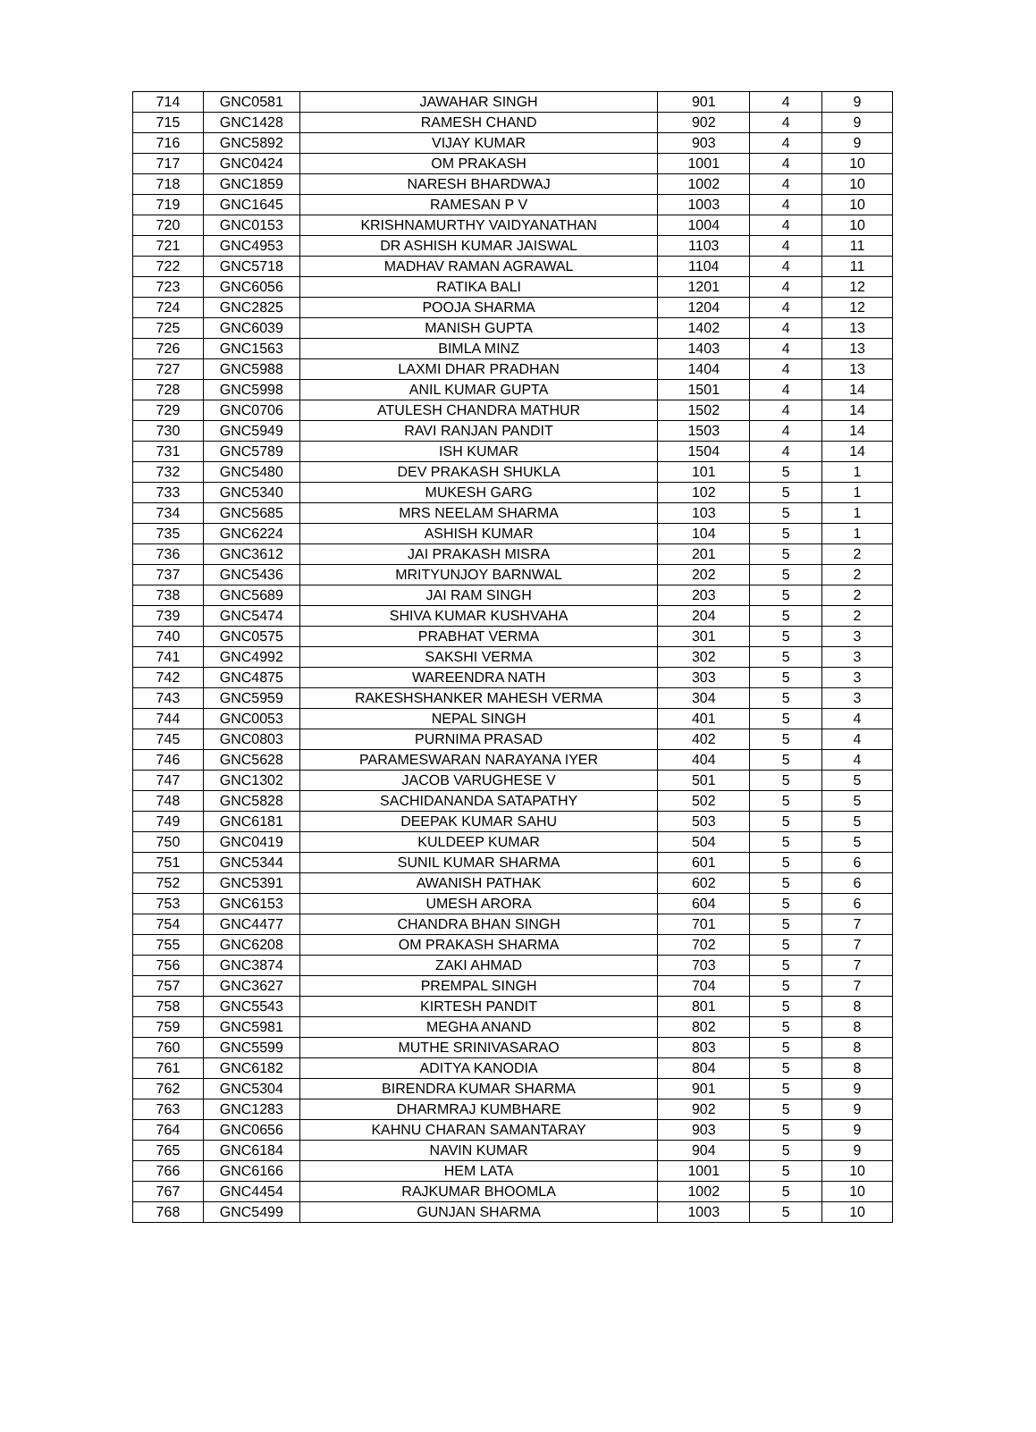| 714 | GNC0581 | JAWAHAR SINGH | 901 | 4 | 9 |
| 715 | GNC1428 | RAMESH CHAND | 902 | 4 | 9 |
| 716 | GNC5892 | VIJAY KUMAR | 903 | 4 | 9 |
| 717 | GNC0424 | OM PRAKASH | 1001 | 4 | 10 |
| 718 | GNC1859 | NARESH BHARDWAJ | 1002 | 4 | 10 |
| 719 | GNC1645 | RAMESAN P V | 1003 | 4 | 10 |
| 720 | GNC0153 | KRISHNAMURTHY VAIDYANATHAN | 1004 | 4 | 10 |
| 721 | GNC4953 | DR ASHISH KUMAR JAISWAL | 1103 | 4 | 11 |
| 722 | GNC5718 | MADHAV RAMAN AGRAWAL | 1104 | 4 | 11 |
| 723 | GNC6056 | RATIKA BALI | 1201 | 4 | 12 |
| 724 | GNC2825 | POOJA SHARMA | 1204 | 4 | 12 |
| 725 | GNC6039 | MANISH GUPTA | 1402 | 4 | 13 |
| 726 | GNC1563 | BIMLA MINZ | 1403 | 4 | 13 |
| 727 | GNC5988 | LAXMI DHAR PRADHAN | 1404 | 4 | 13 |
| 728 | GNC5998 | ANIL KUMAR GUPTA | 1501 | 4 | 14 |
| 729 | GNC0706 | ATULESH CHANDRA MATHUR | 1502 | 4 | 14 |
| 730 | GNC5949 | RAVI RANJAN PANDIT | 1503 | 4 | 14 |
| 731 | GNC5789 | ISH KUMAR | 1504 | 4 | 14 |
| 732 | GNC5480 | DEV PRAKASH SHUKLA | 101 | 5 | 1 |
| 733 | GNC5340 | MUKESH GARG | 102 | 5 | 1 |
| 734 | GNC5685 | MRS NEELAM SHARMA | 103 | 5 | 1 |
| 735 | GNC6224 | ASHISH KUMAR | 104 | 5 | 1 |
| 736 | GNC3612 | JAI PRAKASH MISRA | 201 | 5 | 2 |
| 737 | GNC5436 | MRITYUNJOY BARNWAL | 202 | 5 | 2 |
| 738 | GNC5689 | JAI RAM SINGH | 203 | 5 | 2 |
| 739 | GNC5474 | SHIVA KUMAR KUSHVAHA | 204 | 5 | 2 |
| 740 | GNC0575 | PRABHAT VERMA | 301 | 5 | 3 |
| 741 | GNC4992 | SAKSHI VERMA | 302 | 5 | 3 |
| 742 | GNC4875 | WAREENDRA NATH | 303 | 5 | 3 |
| 743 | GNC5959 | RAKESHSHANKER MAHESH VERMA | 304 | 5 | 3 |
| 744 | GNC0053 | NEPAL SINGH | 401 | 5 | 4 |
| 745 | GNC0803 | PURNIMA PRASAD | 402 | 5 | 4 |
| 746 | GNC5628 | PARAMESWARAN NARAYANA IYER | 404 | 5 | 4 |
| 747 | GNC1302 | JACOB VARUGHESE V | 501 | 5 | 5 |
| 748 | GNC5828 | SACHIDANANDA SATAPATHY | 502 | 5 | 5 |
| 749 | GNC6181 | DEEPAK KUMAR SAHU | 503 | 5 | 5 |
| 750 | GNC0419 | KULDEEP KUMAR | 504 | 5 | 5 |
| 751 | GNC5344 | SUNIL KUMAR SHARMA | 601 | 5 | 6 |
| 752 | GNC5391 | AWANISH PATHAK | 602 | 5 | 6 |
| 753 | GNC6153 | UMESH ARORA | 604 | 5 | 6 |
| 754 | GNC4477 | CHANDRA BHAN SINGH | 701 | 5 | 7 |
| 755 | GNC6208 | OM PRAKASH SHARMA | 702 | 5 | 7 |
| 756 | GNC3874 | ZAKI AHMAD | 703 | 5 | 7 |
| 757 | GNC3627 | PREMPAL SINGH | 704 | 5 | 7 |
| 758 | GNC5543 | KIRTESH PANDIT | 801 | 5 | 8 |
| 759 | GNC5981 | MEGHA ANAND | 802 | 5 | 8 |
| 760 | GNC5599 | MUTHE SRINIVASARAO | 803 | 5 | 8 |
| 761 | GNC6182 | ADITYA KANODIA | 804 | 5 | 8 |
| 762 | GNC5304 | BIRENDRA KUMAR SHARMA | 901 | 5 | 9 |
| 763 | GNC1283 | DHARMRAJ KUMBHARE | 902 | 5 | 9 |
| 764 | GNC0656 | KAHNU CHARAN SAMANTARAY | 903 | 5 | 9 |
| 765 | GNC6184 | NAVIN KUMAR | 904 | 5 | 9 |
| 766 | GNC6166 | HEM LATA | 1001 | 5 | 10 |
| 767 | GNC4454 | RAJKUMAR BHOOMLA | 1002 | 5 | 10 |
| 768 | GNC5499 | GUNJAN SHARMA | 1003 | 5 | 10 |